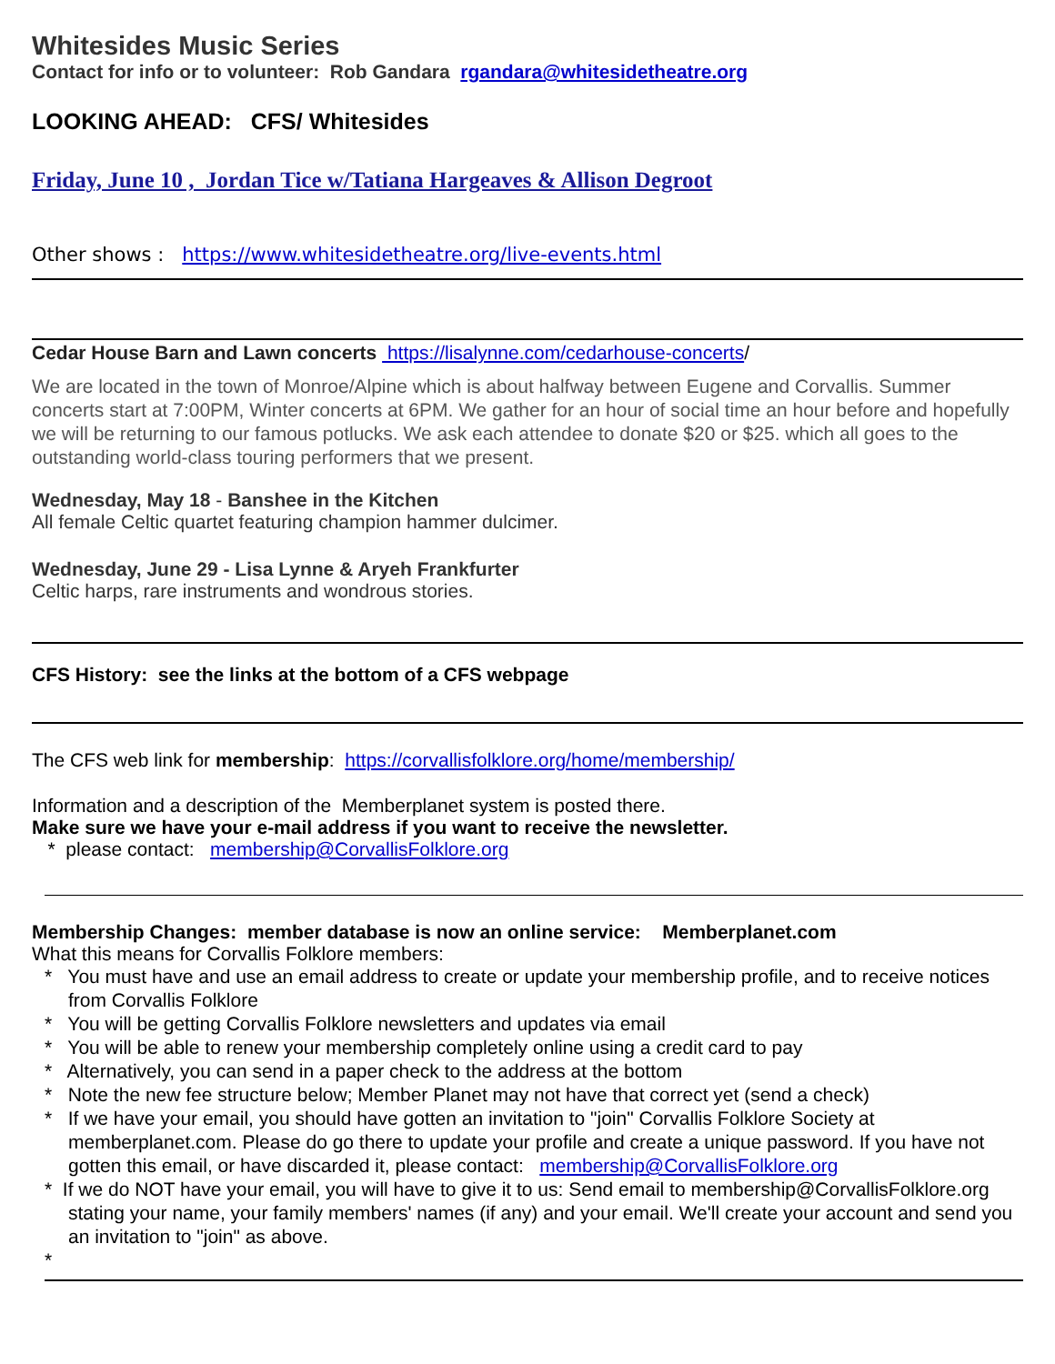Whitesides Music Series
Contact for info or to volunteer: Rob Gandara rgandara@whitesidetheatre.org
LOOKING AHEAD: CFS/ Whitesides
Friday, June 10 , Jordan Tice w/Tatiana Hargeaves & Allison Degroot
Other shows : https://www.whitesidetheatre.org/live-events.html
Cedar House Barn and Lawn concerts https://lisalynne.com/cedarhouse-concerts/
We are located in the town of Monroe/Alpine which is about halfway between Eugene and Corvallis. Summer concerts start at 7:00PM, Winter concerts at 6PM. We gather for an hour of social time an hour before and hopefully we will be returning to our famous potlucks. We ask each attendee to donate $20 or $25. which all goes to the outstanding world-class touring performers that we present.
Wednesday, May 18 - Banshee in the Kitchen
All female Celtic quartet featuring champion hammer dulcimer.
Wednesday, June 29 - Lisa Lynne & Aryeh Frankfurter
Celtic harps, rare instruments and wondrous stories.
CFS History: see the links at the bottom of a CFS webpage
The CFS web link for membership: https://corvallisfolklore.org/home/membership/
Information and a description of the Memberplanet system is posted there.
Make sure we have your e-mail address if you want to receive the newsletter.
* please contact: membership@CorvallisFolklore.org
Membership Changes: member database is now an online service: Memberplanet.com
What this means for Corvallis Folklore members:
* You must have and use an email address to create or update your membership profile, and to receive notices from Corvallis Folklore
* You will be getting Corvallis Folklore newsletters and updates via email
* You will be able to renew your membership completely online using a credit card to pay
* Alternatively, you can send in a paper check to the address at the bottom
* Note the new fee structure below; Member Planet may not have that correct yet (send a check)
* If we have your email, you should have gotten an invitation to "join" Corvallis Folklore Society at memberplanet.com. Please do go there to update your profile and create a unique password. If you have not gotten this email, or have discarded it, please contact: membership@CorvallisFolklore.org
* If we do NOT have your email, you will have to give it to us: Send email to membership@CorvallisFolklore.org stating your name, your family members' names (if any) and your email. We'll create your account and send you an invitation to "join" as above.
*